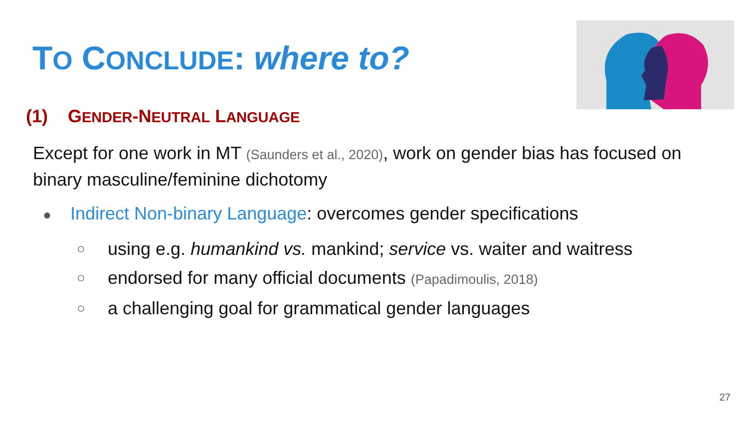TO CONCLUDE: where to?
(1) GENDER-NEUTRAL LANGUAGE
Except for one work in MT (Saunders et al., 2020), work on gender bias has focused on binary masculine/feminine dichotomy
● Indirect Non-binary Language: overcomes gender specifications
○ using e.g. humankind vs. mankind; service vs. waiter and waitress
○ endorsed for many official documents (Papadimoulis, 2018)
○ a challenging goal for grammatical gender languages
27